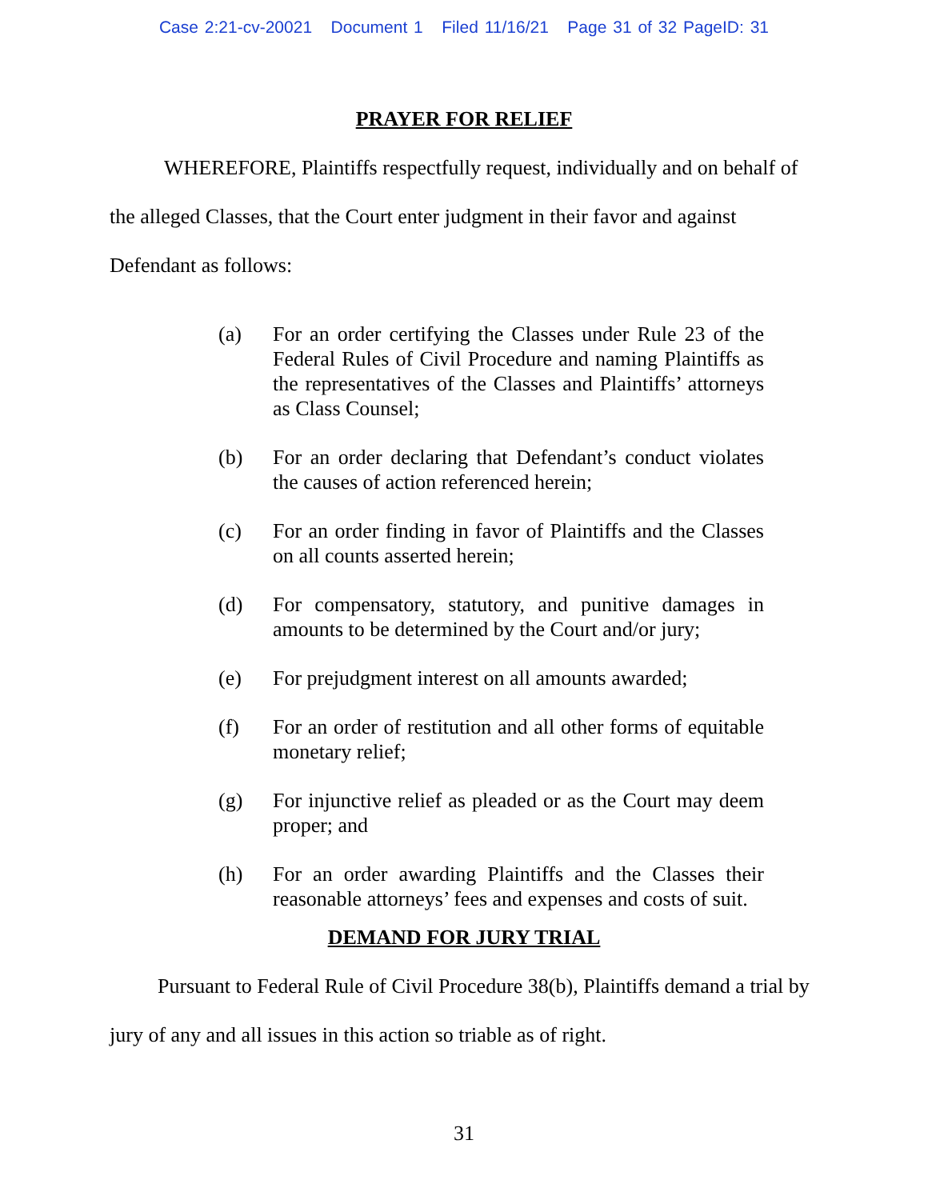Case 2:21-cv-20021 Document 1 Filed 11/16/21 Page 31 of 32 PageID: 31
PRAYER FOR RELIEF
WHEREFORE, Plaintiffs respectfully request, individually and on behalf of the alleged Classes, that the Court enter judgment in their favor and against Defendant as follows:
(a) For an order certifying the Classes under Rule 23 of the Federal Rules of Civil Procedure and naming Plaintiffs as the representatives of the Classes and Plaintiffs’ attorneys as Class Counsel;
(b) For an order declaring that Defendant’s conduct violates the causes of action referenced herein;
(c) For an order finding in favor of Plaintiffs and the Classes on all counts asserted herein;
(d) For compensatory, statutory, and punitive damages in amounts to be determined by the Court and/or jury;
(e) For prejudgment interest on all amounts awarded;
(f) For an order of restitution and all other forms of equitable monetary relief;
(g) For injunctive relief as pleaded or as the Court may deem proper; and
(h) For an order awarding Plaintiffs and the Classes their reasonable attorneys’ fees and expenses and costs of suit.
DEMAND FOR JURY TRIAL
Pursuant to Federal Rule of Civil Procedure 38(b), Plaintiffs demand a trial by jury of any and all issues in this action so triable as of right.
31